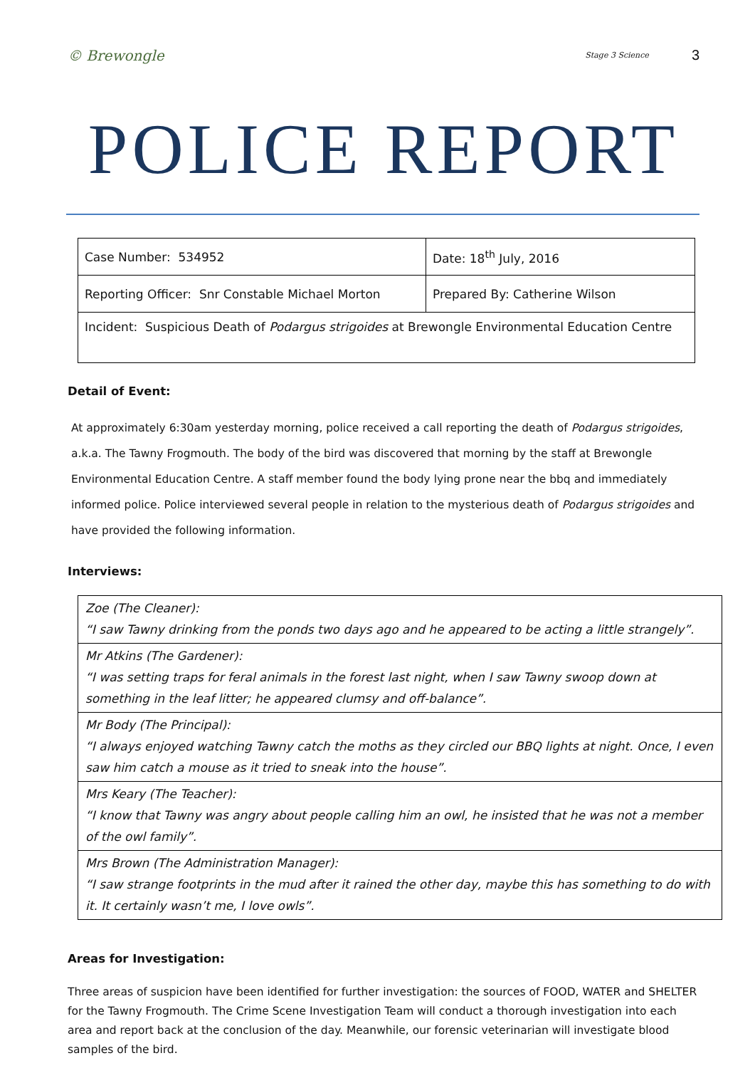© Brewongle
Stage 3 Science 3
POLICE REPORT
| Case Number: 534952 | Date: 18<sup>th</sup> July, 2016 |
| Reporting Officer: Snr Constable Michael Morton | Prepared By: Catherine Wilson |
| Incident: Suspicious Death of Podargus strigoides at Brewongle Environmental Education Centre | |
Detail of Event:
At approximately 6:30am yesterday morning, police received a call reporting the death of Podargus strigoides, a.k.a. The Tawny Frogmouth. The body of the bird was discovered that morning by the staff at Brewongle Environmental Education Centre. A staff member found the body lying prone near the bbq and immediately informed police. Police interviewed several people in relation to the mysterious death of Podargus strigoides and have provided the following information.
Interviews:
| Zoe (The Cleaner): “I saw Tawny drinking from the ponds two days ago and he appeared to be acting a little strangely”. |
| Mr Atkins (The Gardener): “I was setting traps for feral animals in the forest last night, when I saw Tawny swoop down at something in the leaf litter; he appeared clumsy and off-balance”. |
| Mr Body (The Principal): “I always enjoyed watching Tawny catch the moths as they circled our BBQ lights at night. Once, I even saw him catch a mouse as it tried to sneak into the house”. |
| Mrs Keary (The Teacher): “I know that Tawny was angry about people calling him an owl, he insisted that he was not a member of the owl family”. |
| Mrs Brown (The Administration Manager): “I saw strange footprints in the mud after it rained the other day, maybe this has something to do with it. It certainly wasn’t me, I love owls”. |
Areas for Investigation:
Three areas of suspicion have been identified for further investigation: the sources of FOOD, WATER and SHELTER for the Tawny Frogmouth. The Crime Scene Investigation Team will conduct a thorough investigation into each area and report back at the conclusion of the day. Meanwhile, our forensic veterinarian will investigate blood samples of the bird.